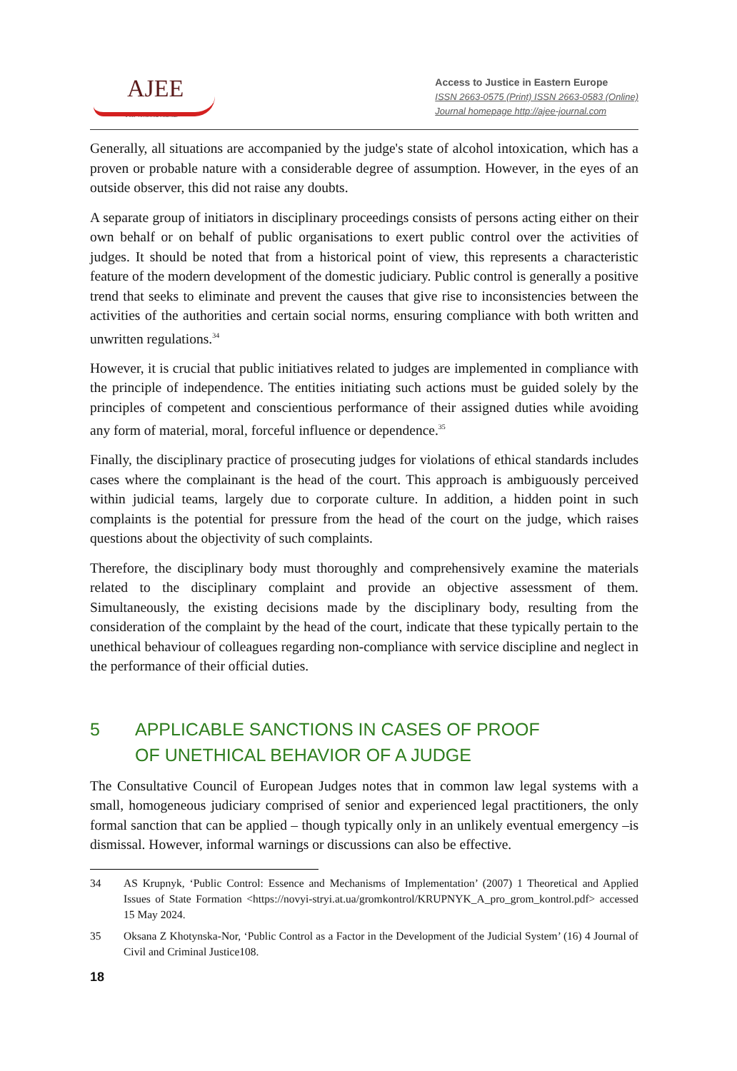AJEE
Peer-reviewed Journal
Access to Justice in Eastern Europe
ISSN 2663-0575 (Print) ISSN 2663-0583 (Online)
Journal homepage http://ajee-journal.com
Generally, all situations are accompanied by the judge's state of alcohol intoxication, which has a proven or probable nature with a considerable degree of assumption. However, in the eyes of an outside observer, this did not raise any doubts.
A separate group of initiators in disciplinary proceedings consists of persons acting either on their own behalf or on behalf of public organisations to exert public control over the activities of judges. It should be noted that from a historical point of view, this represents a characteristic feature of the modern development of the domestic judiciary. Public control is generally a positive trend that seeks to eliminate and prevent the causes that give rise to inconsistencies between the activities of the authorities and certain social norms, ensuring compliance with both written and unwritten regulations.<sup>34</sup>
However, it is crucial that public initiatives related to judges are implemented in compliance with the principle of independence. The entities initiating such actions must be guided solely by the principles of competent and conscientious performance of their assigned duties while avoiding any form of material, moral, forceful influence or dependence.<sup>35</sup>
Finally, the disciplinary practice of prosecuting judges for violations of ethical standards includes cases where the complainant is the head of the court. This approach is ambiguously perceived within judicial teams, largely due to corporate culture. In addition, a hidden point in such complaints is the potential for pressure from the head of the court on the judge, which raises questions about the objectivity of such complaints.
Therefore, the disciplinary body must thoroughly and comprehensively examine the materials related to the disciplinary complaint and provide an objective assessment of them. Simultaneously, the existing decisions made by the disciplinary body, resulting from the consideration of the complaint by the head of the court, indicate that these typically pertain to the unethical behaviour of colleagues regarding non-compliance with service discipline and neglect in the performance of their official duties.
5 APPLICABLE SANCTIONS IN CASES OF PROOF
OF UNETHICAL BEHAVIOR OF A JUDGE
The Consultative Council of European Judges notes that in common law legal systems with a small, homogeneous judiciary comprised of senior and experienced legal practitioners, the only formal sanction that can be applied – though typically only in an unlikely eventual emergency –is dismissal. However, informal warnings or discussions can also be effective.
34 AS Krupnyk, ‘Public Control: Essence and Mechanisms of Implementation’ (2007) 1 Theoretical and Applied Issues of State Formation <https://novyi-stryi.at.ua/gromkontrol/KRUPNYK_A_pro_grom_kontrol.pdf> accessed 15 May 2024.
35 Oksana Z Khotynska-Nor, ‘Public Control as a Factor in the Development of the Judicial System’ (16) 4 Journal of Civil and Criminal Justice108.
18